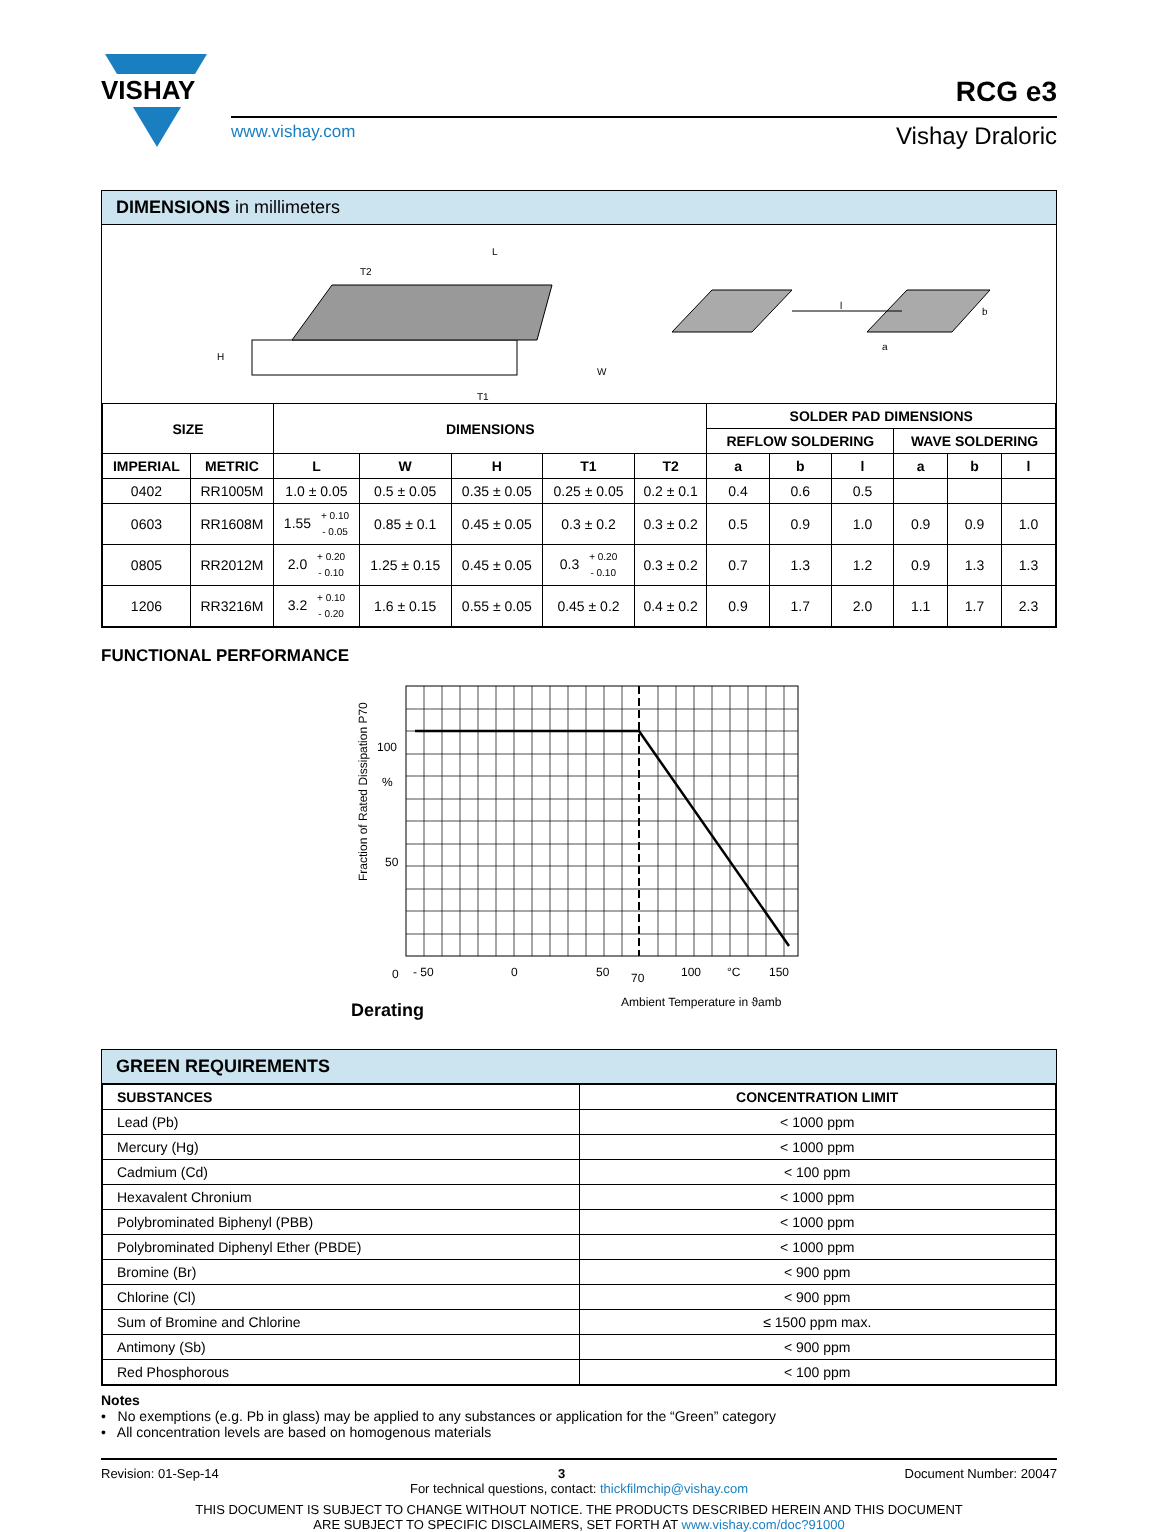VISHAY
RCG e3
www.vishay.com Vishay Draloric
DIMENSIONS in millimeters
L
T2
W
H
T1
l
a
b
| SIZE | | DIMENSIONS | | | | | SOLDER PAD DIMENSIONS | | | | | |
| --- | --- | --- | --- | --- | --- | --- | --- | --- | --- | --- | --- | --- |
| | | | | | | | REFLOW SOLDERING | | | WAVE SOLDERING | | |
| IMPERIAL | METRIC | L | W | H | T1 | T2 | a | b | l | a | b | l |
| 0402 | RR1005M | 1.0 ± 0.05 | 0.5 ± 0.05 | 0.35 ± 0.05 | 0.25 ± 0.05 | 0.2 ± 0.1 | 0.4 | 0.6 | 0.5 | | | |
| 0603 | RR1608M | 1.55 + 0.10 - 0.05 | 0.85 ± 0.1 | 0.45 ± 0.05 | 0.3 ± 0.2 | 0.3 ± 0.2 | 0.5 | 0.9 | 1.0 | 0.9 | 0.9 | 1.0 |
| 0805 | RR2012M | 2.0 + 0.20 - 0.10 | 1.25 ± 0.15 | 0.45 ± 0.05 | 0.3 + 0.20 - 0.10 | 0.3 ± 0.2 | 0.7 | 1.3 | 1.2 | 0.9 | 1.3 | 1.3 |
| 1206 | RR3216M | 3.2 + 0.10 - 0.20 | 1.6 ± 0.15 | 0.55 ± 0.05 | 0.45 ± 0.2 | 0.4 ± 0.2 | 0.9 | 1.7 | 2.0 | 1.1 | 1.7 | 2.3 |
FUNCTIONAL PERFORMANCE
Fraction of Rated Dissipation P70
100
%
50
0
- 50
0
50
70
100
°C
150
Derating
Ambient Temperature in ϑamb
GREEN REQUIREMENTS
| SUBSTANCES | CONCENTRATION LIMIT |
| --- | --- |
| Lead (Pb) | < 1000 ppm |
| Mercury (Hg) | < 1000 ppm |
| Cadmium (Cd) | < 100 ppm |
| Hexavalent Chronium | < 1000 ppm |
| Polybrominated Biphenyl (PBB) | < 1000 ppm |
| Polybrominated Diphenyl Ether (PBDE) | < 1000 ppm |
| Bromine (Br) | < 900 ppm |
| Chlorine (Cl) | < 900 ppm |
| Sum of Bromine and Chlorine | ≤ 1500 ppm max. |
| Antimony (Sb) | < 900 ppm |
| Red Phosphorous | < 100 ppm |
Notes
• No exemptions (e.g. Pb in glass) may be applied to any substances or application for the “Green” category
• All concentration levels are based on homogenous materials
Revision: 01-Sep-14 3 Document Number: 20047
For technical questions, contact: thickfilmchip@vishay.com
THIS DOCUMENT IS SUBJECT TO CHANGE WITHOUT NOTICE. THE PRODUCTS DESCRIBED HEREIN AND THIS DOCUMENT
ARE SUBJECT TO SPECIFIC DISCLAIMERS, SET FORTH AT www.vishay.com/doc?91000